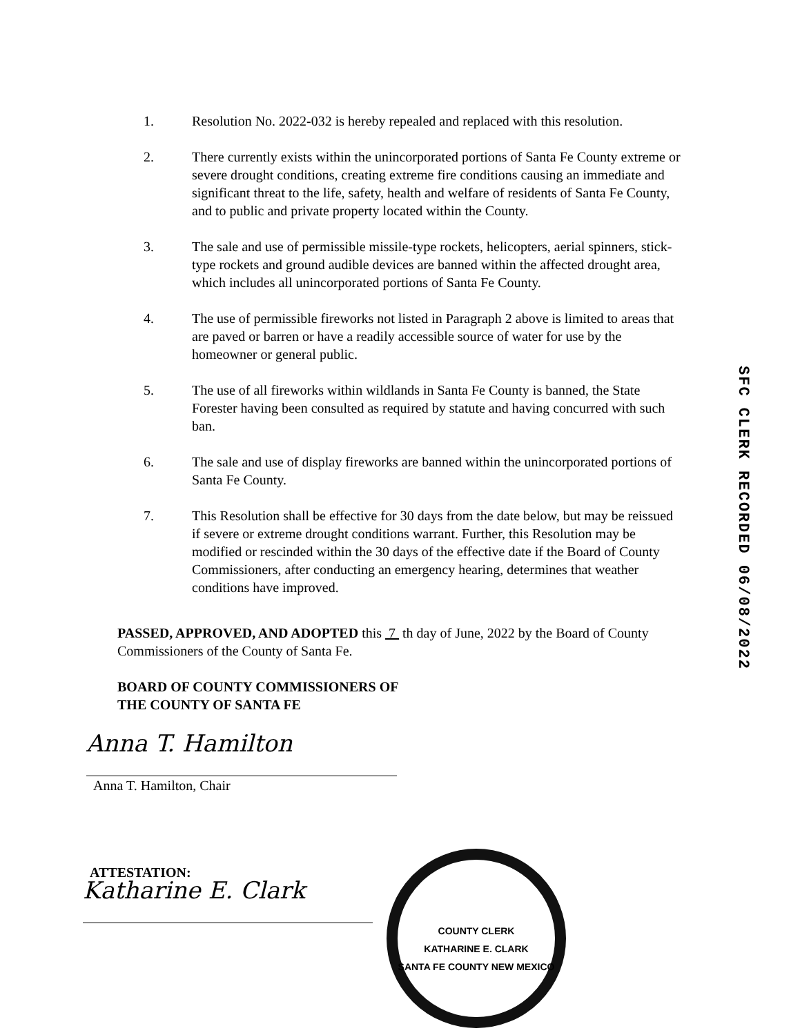1. Resolution No. 2022-032 is hereby repealed and replaced with this resolution.
2. There currently exists within the unincorporated portions of Santa Fe County extreme or severe drought conditions, creating extreme fire conditions causing an immediate and significant threat to the life, safety, health and welfare of residents of Santa Fe County, and to public and private property located within the County.
3. The sale and use of permissible missile-type rockets, helicopters, aerial spinners, stick-type rockets and ground audible devices are banned within the affected drought area, which includes all unincorporated portions of Santa Fe County.
4. The use of permissible fireworks not listed in Paragraph 2 above is limited to areas that are paved or barren or have a readily accessible source of water for use by the homeowner or general public.
5. The use of all fireworks within wildlands in Santa Fe County is banned, the State Forester having been consulted as required by statute and having concurred with such ban.
6. The sale and use of display fireworks are banned within the unincorporated portions of Santa Fe County.
7. This Resolution shall be effective for 30 days from the date below, but may be reissued if severe or extreme drought conditions warrant. Further, this Resolution may be modified or rescinded within the 30 days of the effective date if the Board of County Commissioners, after conducting an emergency hearing, determines that weather conditions have improved.
PASSED, APPROVED, AND ADOPTED this 7 th day of June, 2022 by the Board of County Commissioners of the County of Santa Fe.
BOARD OF COUNTY COMMISSIONERS OF
THE COUNTY OF SANTA FE
Anna T. Hamilton
Anna T. Hamilton, Chair
ATTESTATION:
Katharine E. Clark
SFC CLERK RECORDED 06/08/2022
COUNTY CLERK
KATHARINE E. CLARK
SANTA FE COUNTY NEW MEXICO